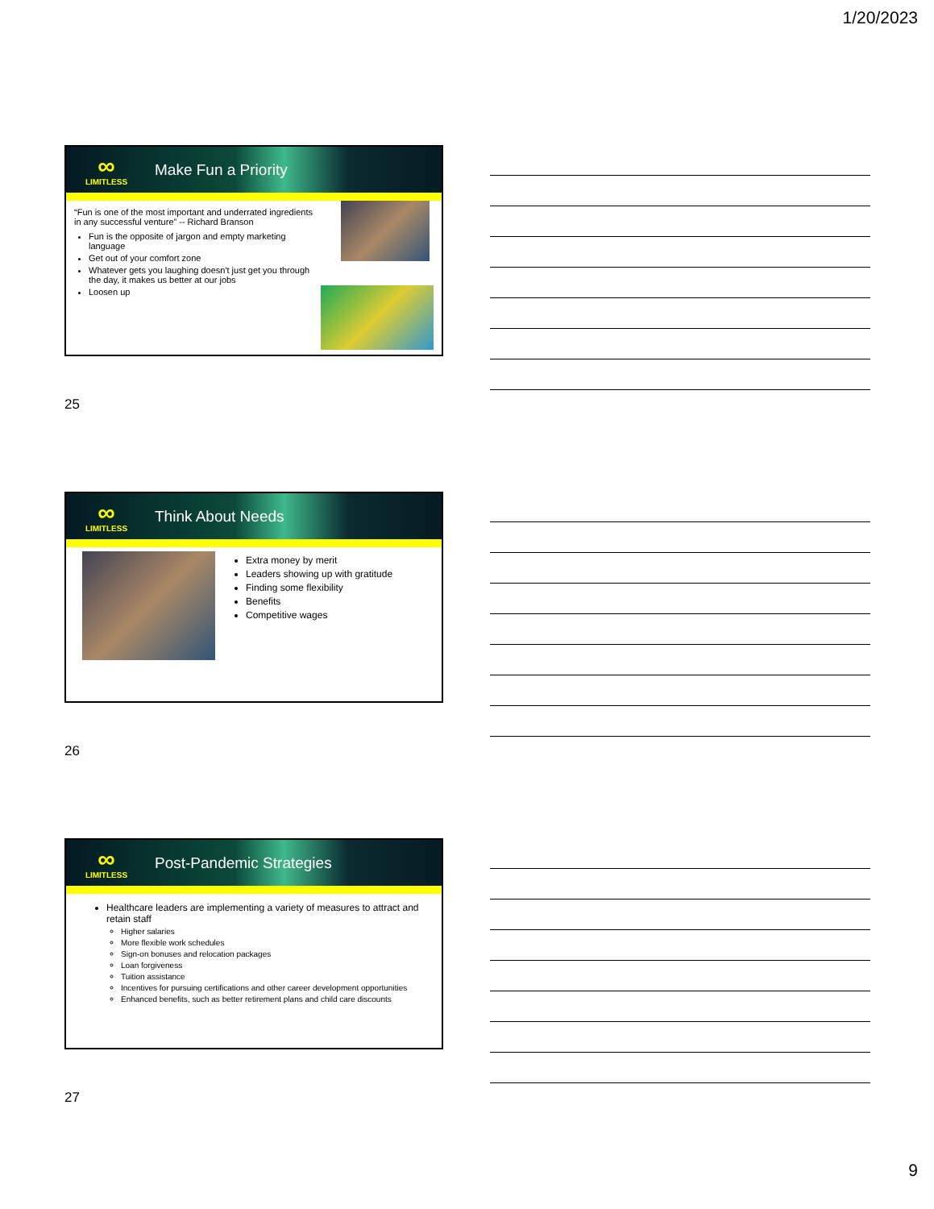1/20/2023
∞
LIMITLESS
Make Fun a Priority
“Fun is one of the most important and underrated ingredients in any successful venture” -- Richard Branson
Fun is the opposite of jargon and empty marketing language
Get out of your comfort zone
Whatever gets you laughing doesn't just get you through the day, it makes us better at our jobs
Loosen up
25
∞
LIMITLESS
Think About Needs
Extra money by merit
Leaders showing up with gratitude
Finding some flexibility
Benefits
Competitive wages
26
∞
LIMITLESS
Post-Pandemic Strategies
Healthcare leaders are implementing a variety of measures to attract and retain staff
Higher salaries
More flexible work schedules
Sign-on bonuses and relocation packages
Loan forgiveness
Tuition assistance
Incentives for pursuing certifications and other career development opportunities
Enhanced benefits, such as better retirement plans and child care discounts
27
9